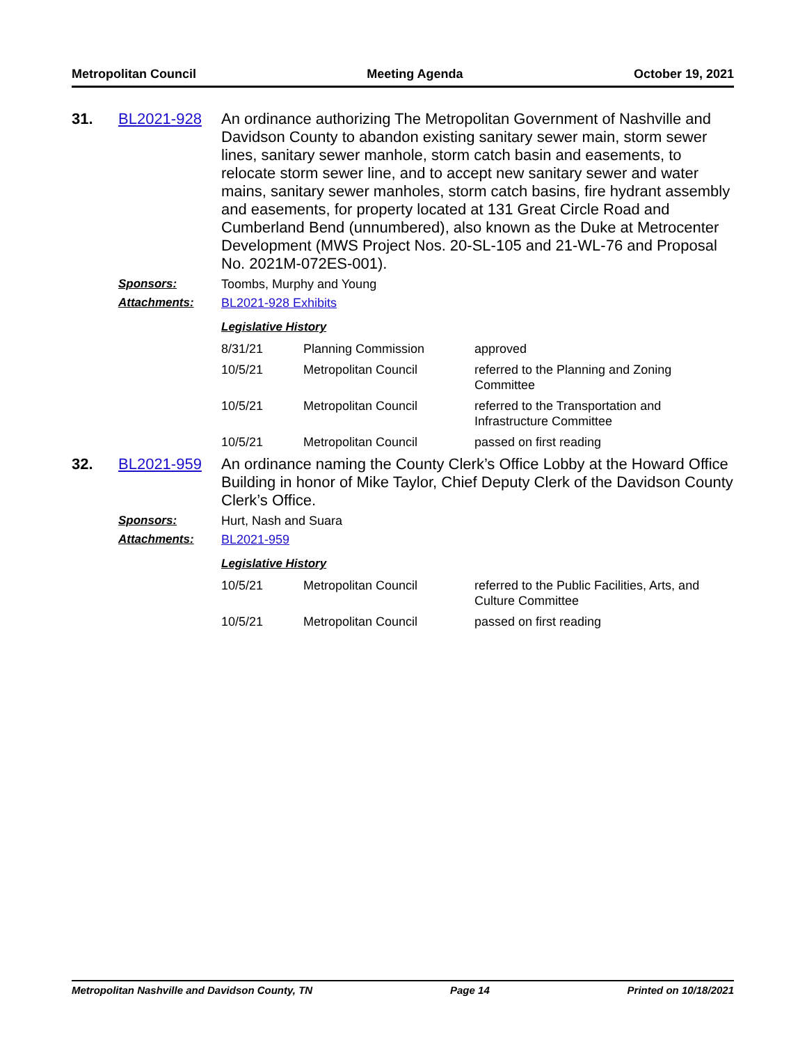Metropolitan Council Meeting Agenda October 19, 2021
31. BL2021-928
An ordinance authorizing The Metropolitan Government of Nashville and Davidson County to abandon existing sanitary sewer main, storm sewer lines, sanitary sewer manhole, storm catch basin and easements, to relocate storm sewer line, and to accept new sanitary sewer and water mains, sanitary sewer manholes, storm catch basins, fire hydrant assembly and easements, for property located at 131 Great Circle Road and Cumberland Bend (unnumbered), also known as the Duke at Metrocenter Development (MWS Project Nos. 20-SL-105 and 21-WL-76 and Proposal No. 2021M-072ES-001).
Sponsors: Toombs, Murphy and Young
Attachments: BL2021-928 Exhibits
Legislative History
| 8/31/21 | Planning Commission | approved |
| 10/5/21 | Metropolitan Council | referred to the Planning and Zoning Committee |
| 10/5/21 | Metropolitan Council | referred to the Transportation and Infrastructure Committee |
| 10/5/21 | Metropolitan Council | passed on first reading |
32. BL2021-959
An ordinance naming the County Clerk’s Office Lobby at the Howard Office Building in honor of Mike Taylor, Chief Deputy Clerk of the Davidson County Clerk’s Office.
Sponsors: Hurt, Nash and Suara
Attachments: BL2021-959
Legislative History
| 10/5/21 | Metropolitan Council | referred to the Public Facilities, Arts, and Culture Committee |
| 10/5/21 | Metropolitan Council | passed on first reading |
Metropolitan Nashville and Davidson County, TN Page 14 Printed on 10/18/2021